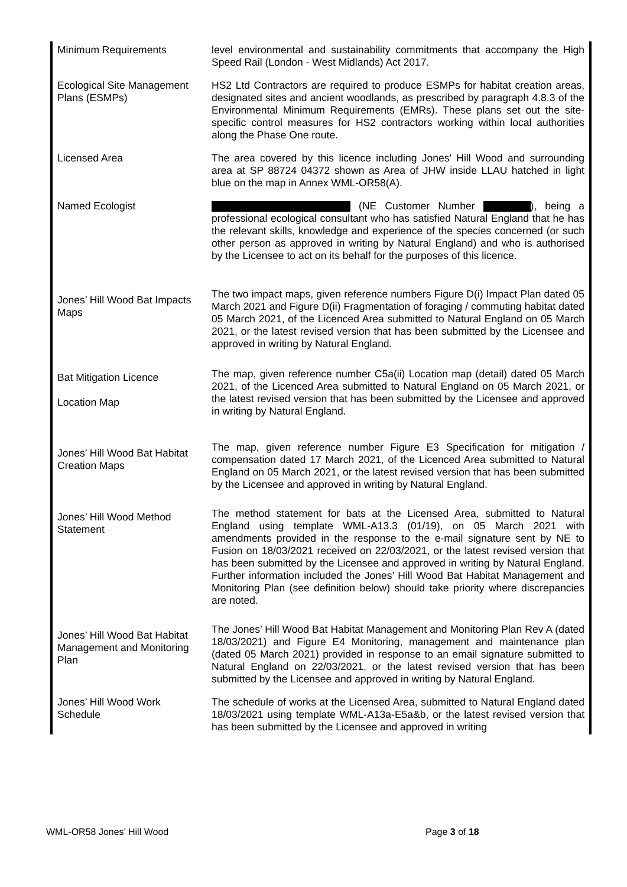| Minimum Requirements | level environmental and sustainability commitments that accompany the High Speed Rail (London - West Midlands) Act 2017. |
| Ecological Site Management Plans (ESMPs) | HS2 Ltd Contractors are required to produce ESMPs for habitat creation areas, designated sites and ancient woodlands, as prescribed by paragraph 4.8.3 of the Environmental Minimum Requirements (EMRs). These plans set out the site-specific control measures for HS2 contractors working within local authorities along the Phase One route. |
| Licensed Area | The area covered by this licence including Jones' Hill Wood and surrounding area at SP 88724 04372 shown as Area of JHW inside LLAU hatched in light blue on the map in Annex WML-OR58(A). |
| Named Ecologist | (NE Customer Number ), being a professional ecological consultant who has satisfied Natural England that he has the relevant skills, knowledge and experience of the species concerned (or such other person as approved in writing by Natural England) and who is authorised by the Licensee to act on its behalf for the purposes of this licence. |
| Jones’ Hill Wood Bat Impacts Maps | The two impact maps, given reference numbers Figure D(i) Impact Plan dated 05 March 2021 and Figure D(ii) Fragmentation of foraging / commuting habitat dated 05 March 2021, of the Licenced Area submitted to Natural England on 05 March 2021, or the latest revised version that has been submitted by the Licensee and approved in writing by Natural England. |
| Bat Mitigation Licence Location Map | The map, given reference number C5a(ii) Location map (detail) dated 05 March 2021, of the Licenced Area submitted to Natural England on 05 March 2021, or the latest revised version that has been submitted by the Licensee and approved in writing by Natural England. |
| Jones’ Hill Wood Bat Habitat Creation Maps | The map, given reference number Figure E3 Specification for mitigation / compensation dated 17 March 2021, of the Licenced Area submitted to Natural England on 05 March 2021, or the latest revised version that has been submitted by the Licensee and approved in writing by Natural England. |
| Jones’ Hill Wood Method Statement | The method statement for bats at the Licensed Area, submitted to Natural England using template WML-A13.3 (01/19), on 05 March 2021 with amendments provided in the response to the e-mail signature sent by NE to Fusion on 18/03/2021 received on 22/03/2021, or the latest revised version that has been submitted by the Licensee and approved in writing by Natural England. Further information included the Jones’ Hill Wood Bat Habitat Management and Monitoring Plan (see definition below) should take priority where discrepancies are noted. |
| Jones’ Hill Wood Bat Habitat Management and Monitoring Plan | The Jones’ Hill Wood Bat Habitat Management and Monitoring Plan Rev A (dated 18/03/2021) and Figure E4 Monitoring, management and maintenance plan (dated 05 March 2021) provided in response to an email signature submitted to Natural England on 22/03/2021, or the latest revised version that has been submitted by the Licensee and approved in writing by Natural England. |
| Jones’ Hill Wood Work Schedule | The schedule of works at the Licensed Area, submitted to Natural England dated 18/03/2021 using template WML-A13a-E5a&b, or the latest revised version that has been submitted by the Licensee and approved in writing |
WML-OR58 Jones’ Hill Wood Page 3 of 18